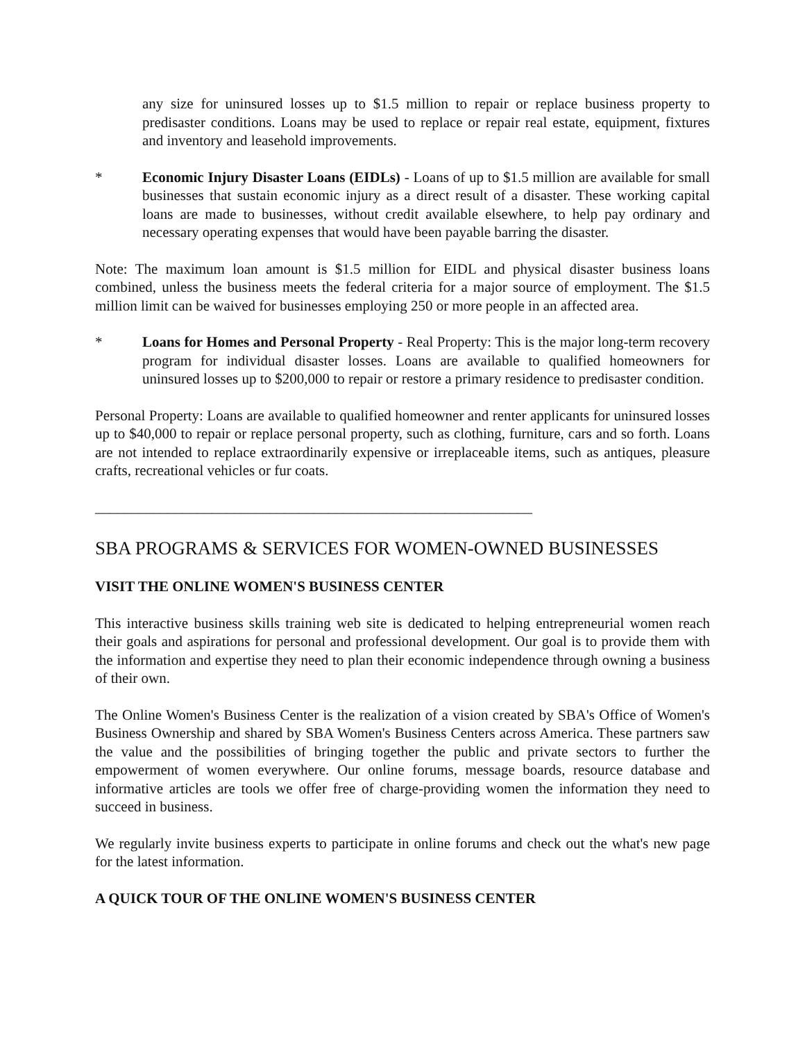any size for uninsured losses up to $1.5 million to repair or replace business property to predisaster conditions. Loans may be used to replace or repair real estate, equipment, fixtures and inventory and leasehold improvements.
* Economic Injury Disaster Loans (EIDLs) - Loans of up to $1.5 million are available for small businesses that sustain economic injury as a direct result of a disaster. These working capital loans are made to businesses, without credit available elsewhere, to help pay ordinary and necessary operating expenses that would have been payable barring the disaster.
Note: The maximum loan amount is $1.5 million for EIDL and physical disaster business loans combined, unless the business meets the federal criteria for a major source of employment. The $1.5 million limit can be waived for businesses employing 250 or more people in an affected area.
* Loans for Homes and Personal Property - Real Property: This is the major long-term recovery program for individual disaster losses. Loans are available to qualified homeowners for uninsured losses up to $200,000 to repair or restore a primary residence to predisaster condition.
Personal Property: Loans are available to qualified homeowner and renter applicants for uninsured losses up to $40,000 to repair or replace personal property, such as clothing, furniture, cars and so forth. Loans are not intended to replace extraordinarily expensive or irreplaceable items, such as antiques, pleasure crafts, recreational vehicles or fur coats.
____________________________________________________________
SBA PROGRAMS & SERVICES FOR WOMEN-OWNED BUSINESSES
VISIT THE ONLINE WOMEN'S BUSINESS CENTER
This interactive business skills training web site is dedicated to helping entrepreneurial women reach their goals and aspirations for personal and professional development. Our goal is to provide them with the information and expertise they need to plan their economic independence through owning a business of their own.
The Online Women's Business Center is the realization of a vision created by SBA's Office of Women's Business Ownership and shared by SBA Women's Business Centers across America. These partners saw the value and the possibilities of bringing together the public and private sectors to further the empowerment of women everywhere. Our online forums, message boards, resource database and informative articles are tools we offer free of charge-providing women the information they need to succeed in business.
We regularly invite business experts to participate in online forums and check out the what's new page for the latest information.
A QUICK TOUR OF THE ONLINE WOMEN'S BUSINESS CENTER